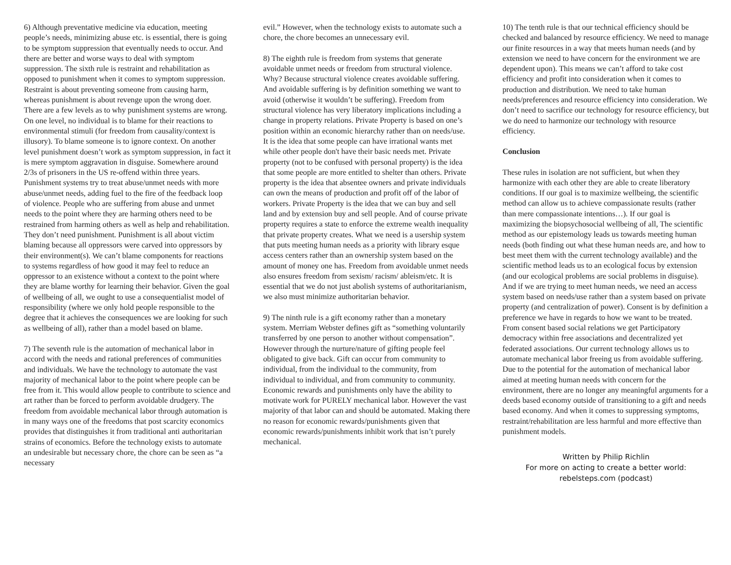6) Although preventative medicine via education, meeting people’s needs, minimizing abuse etc. is essential, there is going to be symptom suppression that eventually needs to occur. And there are better and worse ways to deal with symptom suppression. The sixth rule is restraint and rehabilitation as opposed to punishment when it comes to symptom suppression. Restraint is about preventing someone from causing harm, whereas punishment is about revenge upon the wrong doer. There are a few levels as to why punishment systems are wrong. On one level, no individual is to blame for their reactions to environmental stimuli (for freedom from causality/context is illusory). To blame someone is to ignore context. On another level punishment doesn’t work as symptom suppression, in fact it is mere symptom aggravation in disguise. Somewhere around 2/3s of prisoners in the US re-offend within three years. Punishment systems try to treat abuse/unmet needs with more abuse/unmet needs, adding fuel to the fire of the feedback loop of violence. People who are suffering from abuse and unmet needs to the point where they are harming others need to be restrained from harming others as well as help and rehabilitation. They don’t need punishment. Punishment is all about victim blaming because all oppressors were carved into oppressors by their environment(s). We can’t blame components for reactions to systems regardless of how good it may feel to reduce an oppressor to an existence without a context to the point where they are blame worthy for learning their behavior. Given the goal of wellbeing of all, we ought to use a consequentialist model of responsibility (where we only hold people responsible to the degree that it achieves the consequences we are looking for such as wellbeing of all), rather than a model based on blame.
7) The seventh rule is the automation of mechanical labor in accord with the needs and rational preferences of communities and individuals. We have the technology to automate the vast majority of mechanical labor to the point where people can be free from it. This would allow people to contribute to science and art rather than be forced to perform avoidable drudgery. The freedom from avoidable mechanical labor through automation is in many ways one of the freedoms that post scarcity economics provides that distinguishes it from traditional anti authoritarian strains of economics. Before the technology exists to automate an undesirable but necessary chore, the chore can be seen as “a necessary
evil.” However, when the technology exists to automate such a chore, the chore becomes an unnecessary evil.
8) The eighth rule is freedom from systems that generate avoidable unmet needs or freedom from structural violence. Why? Because structural violence creates avoidable suffering. And avoidable suffering is by definition something we want to avoid (otherwise it wouldn’t be suffering). Freedom from structural violence has very liberatory implications including a change in property relations. Private Property is based on one’s position within an economic hierarchy rather than on needs/use. It is the idea that some people can have irrational wants met while other people don't have their basic needs met. Private property (not to be confused with personal property) is the idea that some people are more entitled to shelter than others. Private property is the idea that absentee owners and private individuals can own the means of production and profit off of the labor of workers. Private Property is the idea that we can buy and sell land and by extension buy and sell people. And of course private property requires a state to enforce the extreme wealth inequality that private property creates. What we need is a usership system that puts meeting human needs as a priority with library esque access centers rather than an ownership system based on the amount of money one has. Freedom from avoidable unmet needs also ensures freedom from sexism/ racism/ ableism/etc. It is essential that we do not just abolish systems of authoritarianism, we also must minimize authoritarian behavior.
9) The ninth rule is a gift economy rather than a monetary system. Merriam Webster defines gift as “something voluntarily transferred by one person to another without compensation”. However through the nurture/nature of gifting people feel obligated to give back. Gift can occur from community to individual, from the individual to the community, from individual to individual, and from community to community. Economic rewards and punishments only have the ability to motivate work for PURELY mechanical labor. However the vast majority of that labor can and should be automated. Making there no reason for economic rewards/punishments given that economic rewards/punishments inhibit work that isn’t purely mechanical.
10) The tenth rule is that our technical efficiency should be checked and balanced by resource efficiency. We need to manage our finite resources in a way that meets human needs (and by extension we need to have concern for the environment we are dependent upon). This means we can’t afford to take cost efficiency and profit into consideration when it comes to production and distribution. We need to take human needs/preferences and resource efficiency into consideration. We don’t need to sacrifice our technology for resource efficiency, but we do need to harmonize our technology with resource efficiency.
Conclusion
These rules in isolation are not sufficient, but when they harmonize with each other they are able to create liberatory conditions. If our goal is to maximize wellbeing, the scientific method can allow us to achieve compassionate results (rather than mere compassionate intentions…). If our goal is maximizing the biopsychosocial wellbeing of all, The scientific method as our epistemology leads us towards meeting human needs (both finding out what these human needs are, and how to best meet them with the current technology available) and the scientific method leads us to an ecological focus by extension (and our ecological problems are social problems in disguise). And if we are trying to meet human needs, we need an access system based on needs/use rather than a system based on private property (and centralization of power). Consent is by definition a preference we have in regards to how we want to be treated. From consent based social relations we get Participatory democracy within free associations and decentralized yet federated associations. Our current technology allows us to automate mechanical labor freeing us from avoidable suffering. Due to the potential for the automation of mechanical labor aimed at meeting human needs with concern for the environment, there are no longer any meaningful arguments for a deeds based economy outside of transitioning to a gift and needs based economy. And when it comes to suppressing symptoms, restraint/rehabilitation are less harmful and more effective than punishment models.
Written by Philip Richlin
For more on acting to create a better world:
rebelsteps.com (podcast)